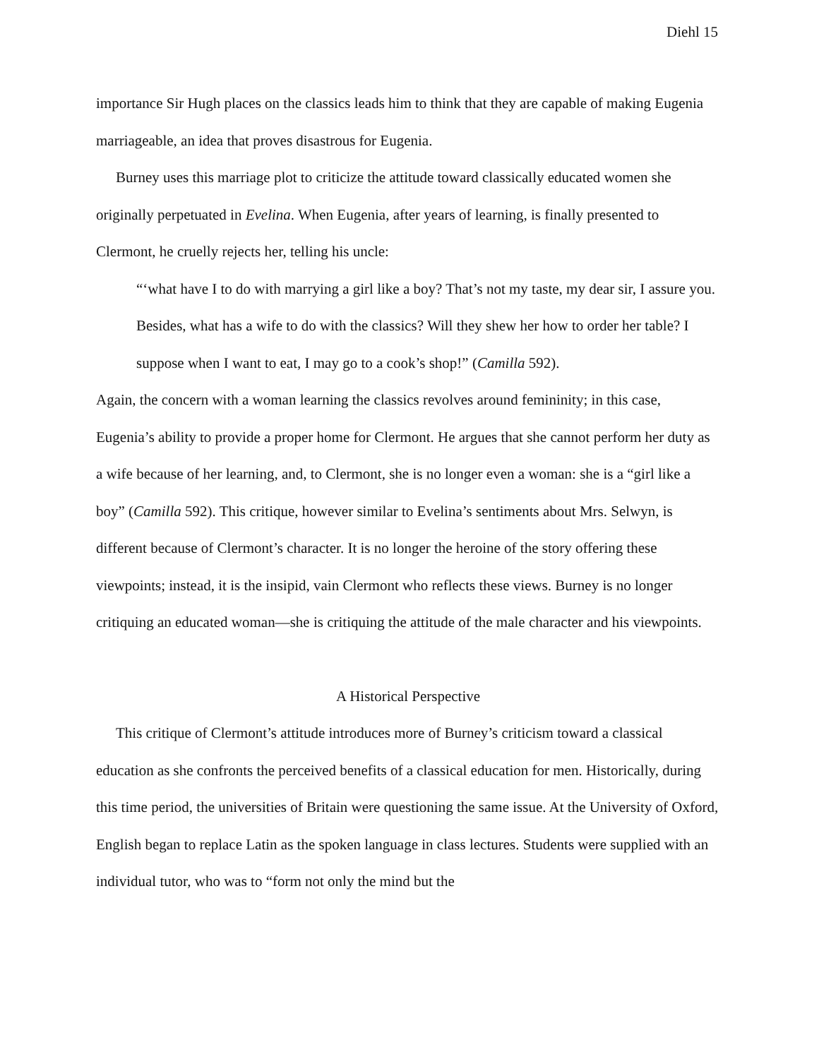Diehl 15
importance Sir Hugh places on the classics leads him to think that they are capable of making Eugenia marriageable, an idea that proves disastrous for Eugenia.
Burney uses this marriage plot to criticize the attitude toward classically educated women she originally perpetuated in Evelina. When Eugenia, after years of learning, is finally presented to Clermont, he cruelly rejects her, telling his uncle:
“‘what have I to do with marrying a girl like a boy? That’s not my taste, my dear sir, I assure you. Besides, what has a wife to do with the classics? Will they shew her how to order her table? I suppose when I want to eat, I may go to a cook’s shop!” (Camilla 592).
Again, the concern with a woman learning the classics revolves around femininity; in this case, Eugenia’s ability to provide a proper home for Clermont. He argues that she cannot perform her duty as a wife because of her learning, and, to Clermont, she is no longer even a woman: she is a “girl like a boy” (Camilla 592). This critique, however similar to Evelina’s sentiments about Mrs. Selwyn, is different because of Clermont’s character. It is no longer the heroine of the story offering these viewpoints; instead, it is the insipid, vain Clermont who reflects these views. Burney is no longer critiquing an educated woman—she is critiquing the attitude of the male character and his viewpoints.
A Historical Perspective
This critique of Clermont’s attitude introduces more of Burney’s criticism toward a classical education as she confronts the perceived benefits of a classical education for men. Historically, during this time period, the universities of Britain were questioning the same issue. At the University of Oxford, English began to replace Latin as the spoken language in class lectures. Students were supplied with an individual tutor, who was to “form not only the mind but the